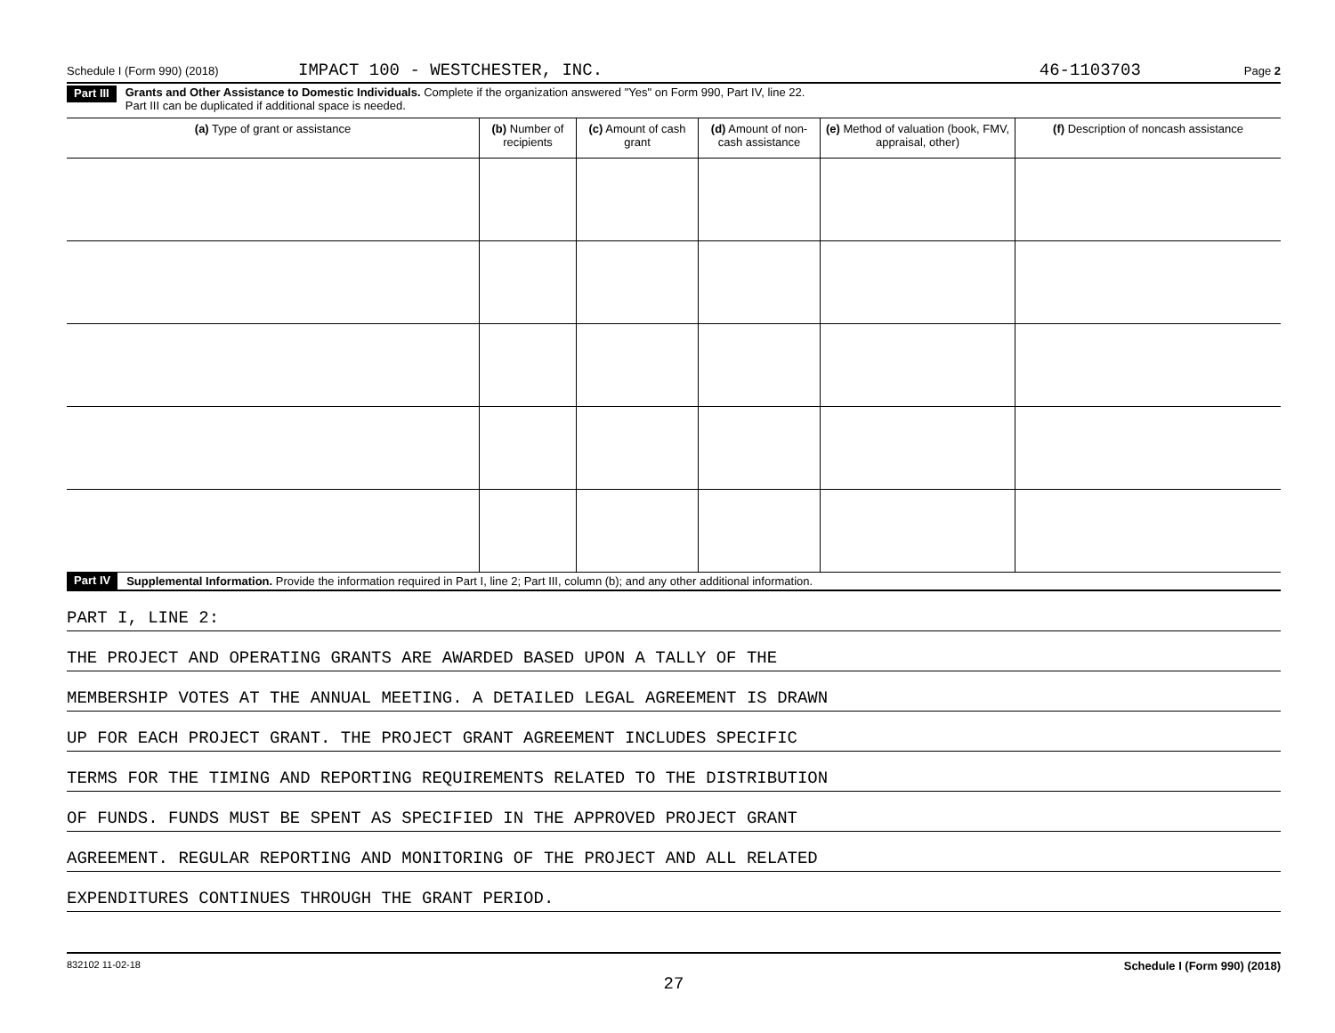Schedule I (Form 990) (2018) IMPACT 100 - WESTCHESTER, INC. 46-1103703 Page 2
Part III Grants and Other Assistance to Domestic Individuals. Complete if the organization answered "Yes" on Form 990, Part IV, line 22.
Part III can be duplicated if additional space is needed.
| (a) Type of grant or assistance | (b) Number of recipients | (c) Amount of cash grant | (d) Amount of non-cash assistance | (e) Method of valuation (book, FMV, appraisal, other) | (f) Description of noncash assistance |
| --- | --- | --- | --- | --- | --- |
Part IV Supplemental Information. Provide the information required in Part I, line 2; Part III, column (b); and any other additional information.
PART I, LINE 2:
THE PROJECT AND OPERATING GRANTS ARE AWARDED BASED UPON A TALLY OF THE
MEMBERSHIP VOTES AT THE ANNUAL MEETING. A DETAILED LEGAL AGREEMENT IS DRAWN
UP FOR EACH PROJECT GRANT. THE PROJECT GRANT AGREEMENT INCLUDES SPECIFIC
TERMS FOR THE TIMING AND REPORTING REQUIREMENTS RELATED TO THE DISTRIBUTION
OF FUNDS. FUNDS MUST BE SPENT AS SPECIFIED IN THE APPROVED PROJECT GRANT
AGREEMENT. REGULAR REPORTING AND MONITORING OF THE PROJECT AND ALL RELATED
EXPENDITURES CONTINUES THROUGH THE GRANT PERIOD.
832102 11-02-18 Schedule I (Form 990) (2018)
27